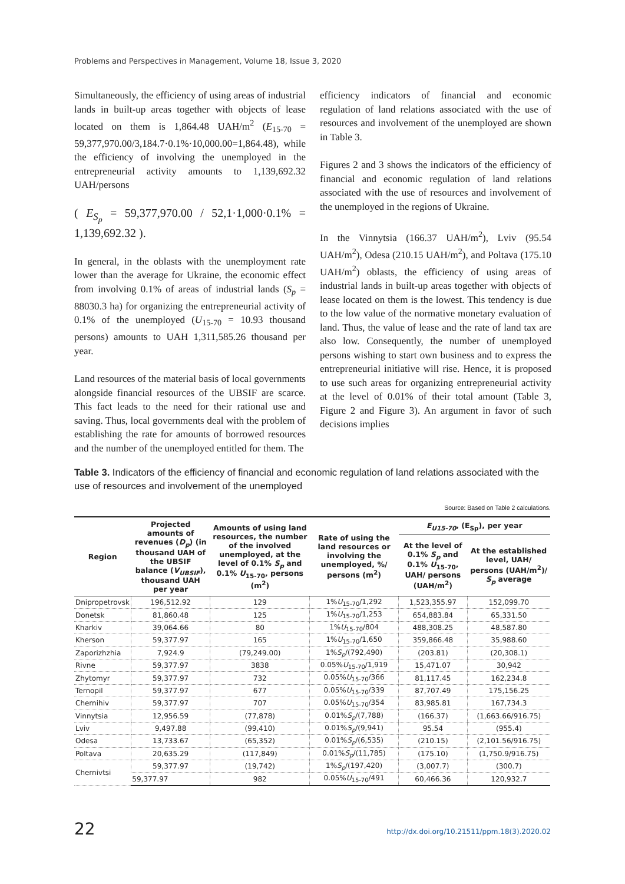Problems and Perspectives in Management, Volume 18, Issue 3, 2020
Simultaneously, the efficiency of using areas of industrial lands in built-up areas together with objects of lease located on them is 1,864.48 UAH/m<sup>2</sup> (E<sub>15-70</sub> = 59,377,970.00/3,184.7·0.1%·10,000.00=1,864.48), while the efficiency of involving the unemployed in the entrepreneurial activity amounts to 1,139,692.32 UAH/persons
( E<sub>S<sub>p</sub></sub> = 59,377,970.00 / 52,1·1,000·0.1% = 1,139,692.32 ).
In general, in the oblasts with the unemployment rate lower than the average for Ukraine, the economic effect from involving 0.1% of areas of industrial lands (S<sub>p</sub> = 88030.3 ha) for organizing the entrepreneurial activity of 0.1% of the unemployed (U<sub>15-70</sub> = 10.93 thousand persons) amounts to UAH 1,311,585.26 thousand per year.
Land resources of the material basis of local governments alongside financial resources of the UBSIF are scarce. This fact leads to the need for their rational use and saving. Thus, local governments deal with the problem of establishing the rate for amounts of borrowed resources and the number of the unemployed entitled for them. The
efficiency indicators of financial and economic regulation of land relations associated with the use of resources and involvement of the unemployed are shown in Table 3.
Figures 2 and 3 shows the indicators of the efficiency of financial and economic regulation of land relations associated with the use of resources and involvement of the unemployed in the regions of Ukraine.
In the Vinnytsia (166.37 UAH/m<sup>2</sup>), Lviv (95.54 UAH/m<sup>2</sup>), Odesa (210.15 UAH/m<sup>2</sup>), and Poltava (175.10 UAH/m<sup>2</sup>) oblasts, the efficiency of using areas of industrial lands in built-up areas together with objects of lease located on them is the lowest. This tendency is due to the low value of the normative monetary evaluation of land. Thus, the value of lease and the rate of land tax are also low. Consequently, the number of unemployed persons wishing to start own business and to express the entrepreneurial initiative will rise. Hence, it is proposed to use such areas for organizing entrepreneurial activity at the level of 0.01% of their total amount (Table 3, Figure 2 and Figure 3). An argument in favor of such decisions implies
Table 3. Indicators of the efficiency of financial and economic regulation of land relations associated with the use of resources and involvement of the unemployed
Source: Based on Table 2 calculations.
| Region | Projected amounts of revenues ( D<sub>p</sub> ) (in thousand UAH of the UBSIF balance ( V<sub>UBSIF</sub> ), thousand UAH per year | Amounts of using land resources, the number of the involved unemployed, at the level of 0.1% S<sub>p</sub> and 0.1% U<sub>15-70</sub>, persons (m<sup>2</sup>) | Rate of using the land resources or involving the unemployed, %/ persons (m<sup>2</sup>) | E<sub>U15-70</sub> , (E<sub>Sp</sub>), per year | |
| --- | --- | --- | --- | --- | --- |
| | | | | At the level of 0.1% S<sub>p</sub> and 0.1% U<sub>15-70</sub>, UAH/ persons (UAH/m<sup>2</sup>) | At the established level, UAH/ persons (UAH/m<sup>2</sup>)/ S<sub>p</sub> average |
| Dnipropetrovsk | 196,512.92 | 129 | 1% U<sub>15-70</sub>/1,292 | 1,523,355.97 | 152,099.70 |
| Donetsk | 81,860.48 | 125 | 1% U<sub>15-70</sub>/1,253 | 654,883.84 | 65,331.50 |
| Kharkiv | 39,064.66 | 80 | 1% U<sub>15-70</sub>/804 | 488,308.25 | 48,587.80 |
| Kherson | 59,377.97 | 165 | 1% U<sub>15-70</sub>/1,650 | 359,866.48 | 35,988.60 |
| Zaporizhzhia | 7,924.9 | (79,249.00) | 1% S<sub>p</sub> /(792,490) | (203.81) | (20,308.1) |
| Rivne | 59,377.97 | 3838 | 0.05% U<sub>15-70</sub>/1,919 | 15,471.07 | 30,942 |
| Zhytomyr | 59,377.97 | 732 | 0.05% U<sub>15-70</sub>/366 | 81,117.45 | 162,234.8 |
| Ternopil | 59,377.97 | 677 | 0.05% U<sub>15-70</sub>/339 | 87,707.49 | 175,156.25 |
| Chernihiv | 59,377.97 | 707 | 0.05% U<sub>15-70</sub>/354 | 83,985.81 | 167,734.3 |
| Vinnytsia | 12,956.59 | (77,878) | 0.01% S<sub>p</sub> /(7,788) | (166.37) | (1,663.66/916.75) |
| Lviv | 9,497.88 | (99,410) | 0.01% S<sub>p</sub> /(9,941) | 95.54 | (955.4) |
| Odesa | 13,733.67 | (65,352) | 0.01% S<sub>p</sub> /(6,535) | (210.15) | (2,101.56/916.75) |
| Poltava | 20,635.29 | (117,849) | 0.01% S<sub>p</sub> /(11,785) | (175.10) | (1,750.9/916.75) |
| Chernivtsi | 59,377.97 | (19,742) | 1% S<sub>p</sub> /(197,420) | (3,007.7) | (300.7) |
| | 59,377.97 | 982 | 0.05% U<sub>15-70</sub>/491 | 60,466.36 | 120,932.7 |
22
http://dx.doi.org/10.21511/ppm.18(3).2020.02